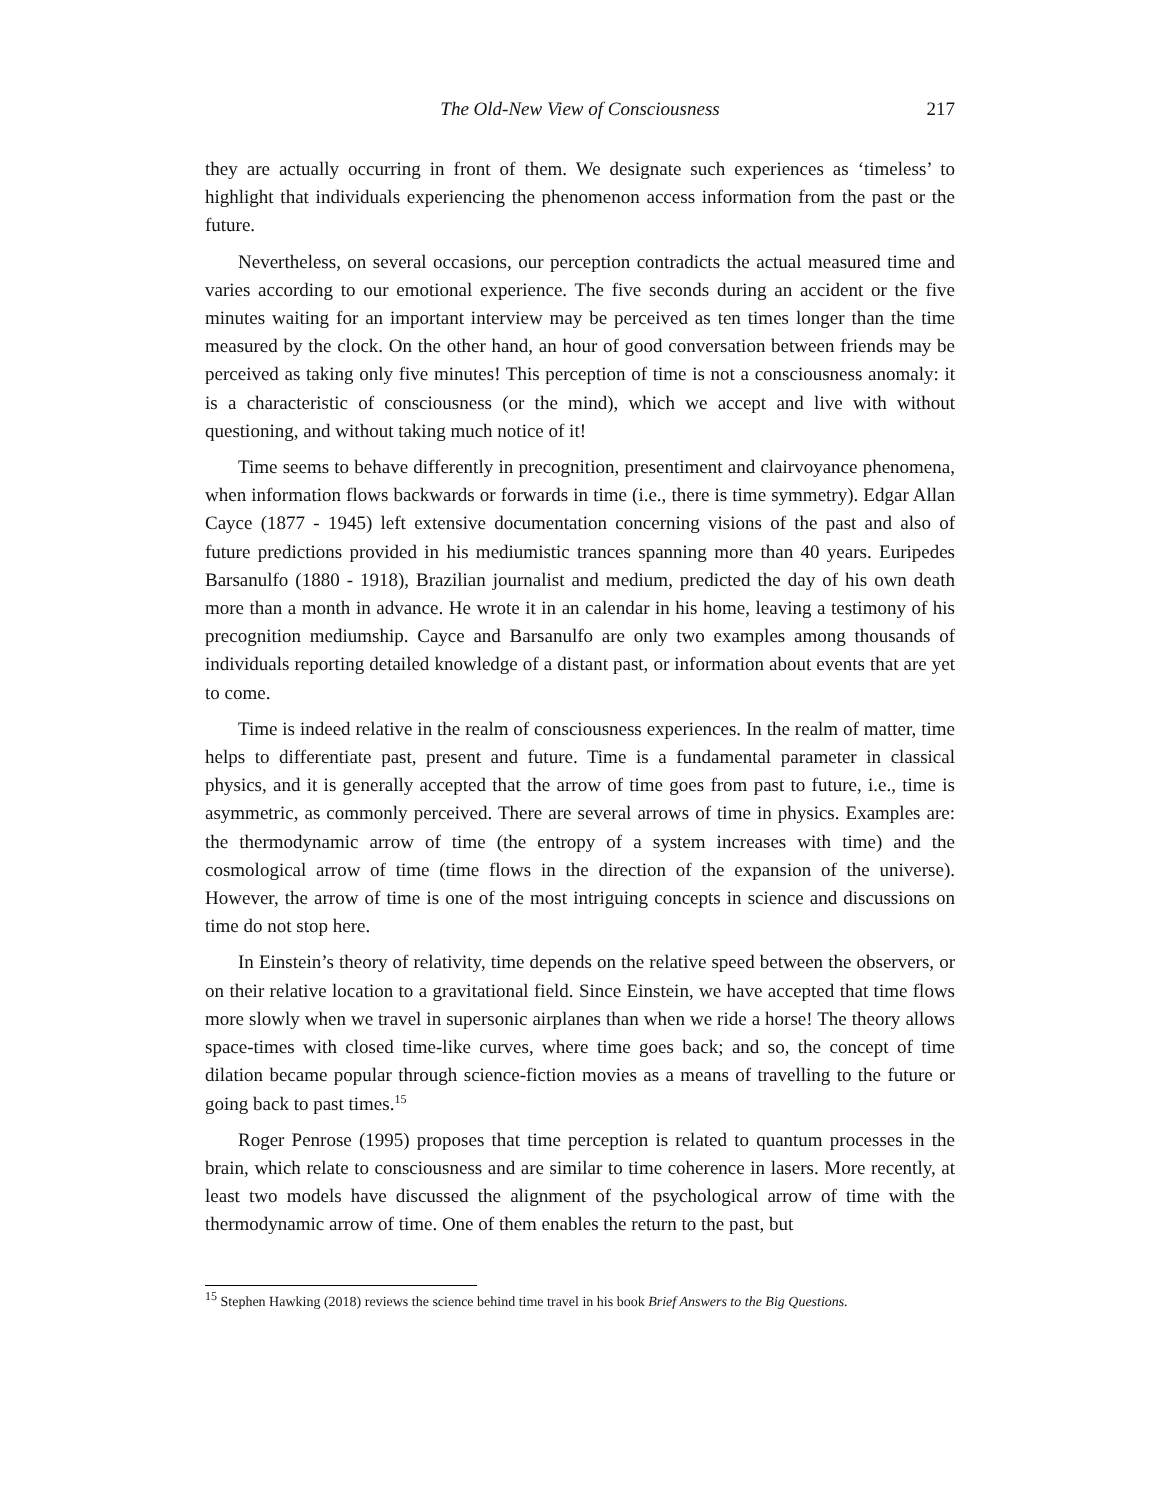The Old-New View of Consciousness
217
they are actually occurring in front of them. We designate such experiences as ‘timeless’ to highlight that individuals experiencing the phenomenon access information from the past or the future.
Nevertheless, on several occasions, our perception contradicts the actual measured time and varies according to our emotional experience. The five seconds during an accident or the five minutes waiting for an important interview may be perceived as ten times longer than the time measured by the clock. On the other hand, an hour of good conversation between friends may be perceived as taking only five minutes! This perception of time is not a consciousness anomaly: it is a characteristic of consciousness (or the mind), which we accept and live with without questioning, and without taking much notice of it!
Time seems to behave differently in precognition, presentiment and clairvoyance phenomena, when information flows backwards or forwards in time (i.e., there is time symmetry). Edgar Allan Cayce (1877 - 1945) left extensive documentation concerning visions of the past and also of future predictions provided in his mediumistic trances spanning more than 40 years. Euripedes Barsanulfo (1880 - 1918), Brazilian journalist and medium, predicted the day of his own death more than a month in advance. He wrote it in an calendar in his home, leaving a testimony of his precognition mediumship. Cayce and Barsanulfo are only two examples among thousands of individuals reporting detailed knowledge of a distant past, or information about events that are yet to come.
Time is indeed relative in the realm of consciousness experiences. In the realm of matter, time helps to differentiate past, present and future. Time is a fundamental parameter in classical physics, and it is generally accepted that the arrow of time goes from past to future, i.e., time is asymmetric, as commonly perceived. There are several arrows of time in physics. Examples are: the thermodynamic arrow of time (the entropy of a system increases with time) and the cosmological arrow of time (time flows in the direction of the expansion of the universe). However, the arrow of time is one of the most intriguing concepts in science and discussions on time do not stop here.
In Einstein’s theory of relativity, time depends on the relative speed between the observers, or on their relative location to a gravitational field. Since Einstein, we have accepted that time flows more slowly when we travel in supersonic airplanes than when we ride a horse! The theory allows space-times with closed time-like curves, where time goes back; and so, the concept of time dilation became popular through science-fiction movies as a means of travelling to the future or going back to past times.<sup>15</sup>
Roger Penrose (1995) proposes that time perception is related to quantum processes in the brain, which relate to consciousness and are similar to time coherence in lasers. More recently, at least two models have discussed the alignment of the psychological arrow of time with the thermodynamic arrow of time. One of them enables the return to the past, but
<sup>15</sup> Stephen Hawking (2018) reviews the science behind time travel in his book Brief Answers to the Big Questions.